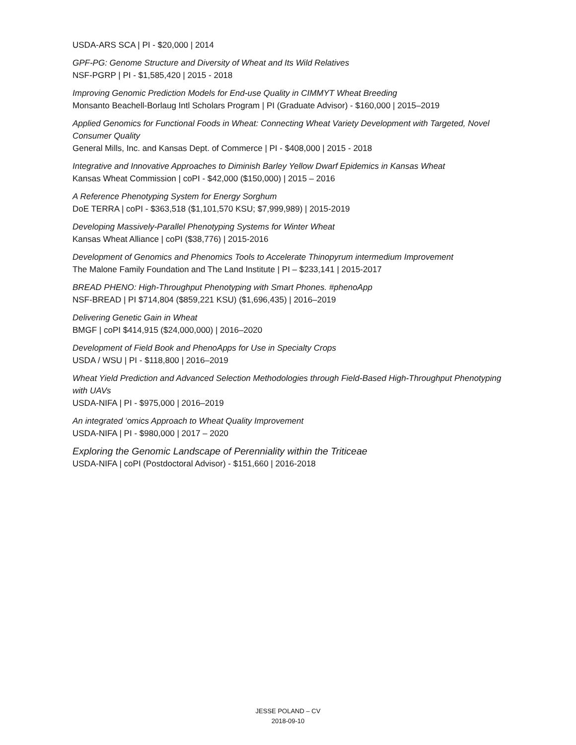USDA-ARS SCA | PI - $20,000 | 2014
GPF-PG: Genome Structure and Diversity of Wheat and Its Wild Relatives
NSF-PGRP | PI - $1,585,420 | 2015 - 2018
Improving Genomic Prediction Models for End-use Quality in CIMMYT Wheat Breeding
Monsanto Beachell-Borlaug Intl Scholars Program | PI (Graduate Advisor) - $160,000 | 2015–2019
Applied Genomics for Functional Foods in Wheat: Connecting Wheat Variety Development with Targeted, Novel Consumer Quality
General Mills, Inc. and Kansas Dept. of Commerce | PI - $408,000 | 2015 - 2018
Integrative and Innovative Approaches to Diminish Barley Yellow Dwarf Epidemics in Kansas Wheat
Kansas Wheat Commission | coPI - $42,000 ($150,000) | 2015 – 2016
A Reference Phenotyping System for Energy Sorghum
DoE TERRA | coPI - $363,518 ($1,101,570 KSU; $7,999,989) | 2015-2019
Developing Massively-Parallel Phenotyping Systems for Winter Wheat
Kansas Wheat Alliance | coPI ($38,776) | 2015-2016
Development of Genomics and Phenomics Tools to Accelerate Thinopyrum intermedium Improvement
The Malone Family Foundation and The Land Institute | PI – $233,141 | 2015-2017
BREAD PHENO: High-Throughput Phenotyping with Smart Phones. #phenoApp
NSF-BREAD | PI $714,804 ($859,221 KSU) ($1,696,435) | 2016–2019
Delivering Genetic Gain in Wheat
BMGF | coPI $414,915 ($24,000,000) | 2016–2020
Development of Field Book and PhenoApps for Use in Specialty Crops
USDA / WSU | PI - $118,800 | 2016–2019
Wheat Yield Prediction and Advanced Selection Methodologies through Field-Based High-Throughput Phenotyping with UAVs
USDA-NIFA | PI - $975,000 | 2016–2019
An integrated ‘omics Approach to Wheat Quality Improvement
USDA-NIFA | PI - $980,000 | 2017 – 2020
Exploring the Genomic Landscape of Perenniality within the Triticeae
USDA-NIFA | coPI (Postdoctoral Advisor) - $151,660 | 2016-2018
JESSE POLAND – CV
2018-09-10